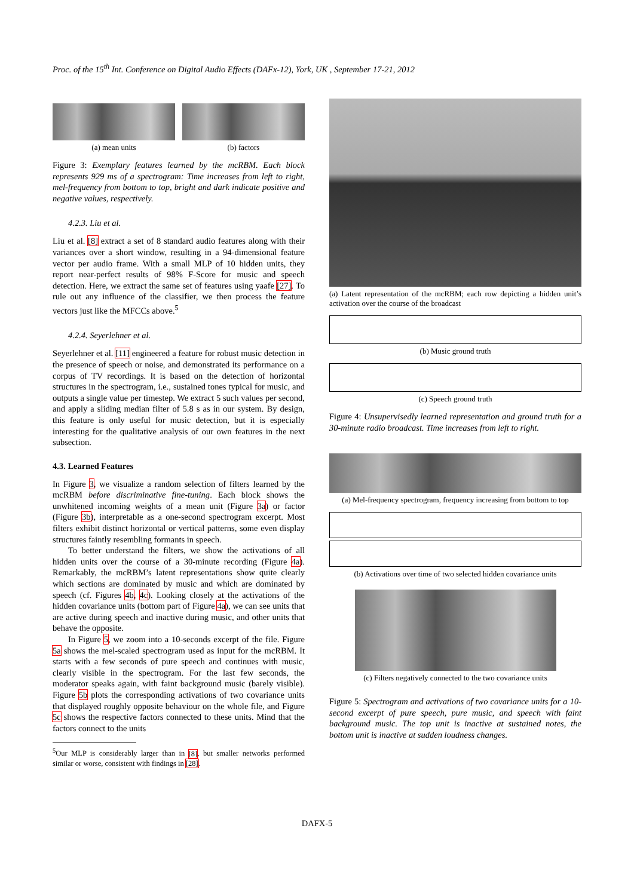Proc. of the 15<sup>th</sup> Int. Conference on Digital Audio Effects (DAFx-12), York, UK , September 17-21, 2012
(a) mean units (b) factors
Figure 3: Exemplary features learned by the mcRBM. Each block represents 929 ms of a spectrogram: Time increases from left to right, mel-frequency from bottom to top, bright and dark indicate positive and negative values, respectively.
4.2.3. Liu et al.
Liu et al. [8] extract a set of 8 standard audio features along with their variances over a short window, resulting in a 94-dimensional feature vector per audio frame. With a small MLP of 10 hidden units, they report near-perfect results of 98% F-Score for music and speech detection. Here, we extract the same set of features using yaafe [27]. To rule out any influence of the classifier, we then process the feature vectors just like the MFCCs above.<sup>5</sup>
4.2.4. Seyerlehner et al.
Seyerlehner et al. [11] engineered a feature for robust music detection in the presence of speech or noise, and demonstrated its performance on a corpus of TV recordings. It is based on the detection of horizontal structures in the spectrogram, i.e., sustained tones typical for music, and outputs a single value per timestep. We extract 5 such values per second, and apply a sliding median filter of 5.8 s as in our system. By design, this feature is only useful for music detection, but it is especially interesting for the qualitative analysis of our own features in the next subsection.
4.3. Learned Features
In Figure 3, we visualize a random selection of filters learned by the mcRBM before discriminative fine-tuning. Each block shows the unwhitened incoming weights of a mean unit (Figure 3a) or factor (Figure 3b), interpretable as a one-second spectrogram excerpt. Most filters exhibit distinct horizontal or vertical patterns, some even display structures faintly resembling formants in speech.
To better understand the filters, we show the activations of all hidden units over the course of a 30-minute recording (Figure 4a). Remarkably, the mcRBM’s latent representations show quite clearly which sections are dominated by music and which are dominated by speech (cf. Figures 4b, 4c). Looking closely at the activations of the hidden covariance units (bottom part of Figure 4a), we can see units that are active during speech and inactive during music, and other units that behave the opposite.
In Figure 5, we zoom into a 10-seconds excerpt of the file. Figure 5a shows the mel-scaled spectrogram used as input for the mcRBM. It starts with a few seconds of pure speech and continues with music, clearly visible in the spectrogram. For the last few seconds, the moderator speaks again, with faint background music (barely visible). Figure 5b plots the corresponding activations of two covariance units that displayed roughly opposite behaviour on the whole file, and Figure 5c shows the respective factors connected to these units. Mind that the factors connect to the units
<sup>5</sup> Our MLP is considerably larger than in [8], but smaller networks performed similar or worse, consistent with findings in [28].
(a) Latent representation of the mcRBM; each row depicting a hidden unit’s activation over the course of the broadcast
(b) Music ground truth
(c) Speech ground truth
Figure 4: Unsupervisedly learned representation and ground truth for a 30-minute radio broadcast. Time increases from left to right.
(a) Mel-frequency spectrogram, frequency increasing from bottom to top
(b) Activations over time of two selected hidden covariance units
(c) Filters negatively connected to the two covariance units
Figure 5: Spectrogram and activations of two covariance units for a 10-second excerpt of pure speech, pure music, and speech with faint background music. The top unit is inactive at sustained notes, the bottom unit is inactive at sudden loudness changes.
DAFX-5